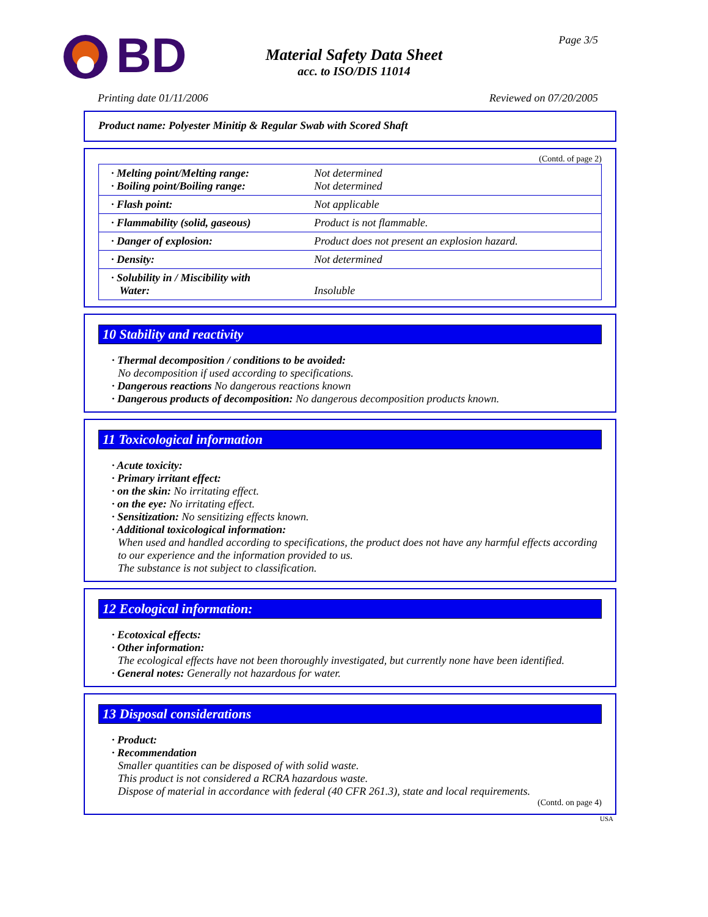BD
Page 3/5
Material Safety Data Sheet
acc. to ISO/DIS 11014
Printing date 01/11/2006 Reviewed on 07/20/2005
Product name: Polyester Minitip & Regular Swab with Scored Shaft
(Contd. of page 2)
| · Melting point/Melting range: · Boiling point/Boiling range: | Not determined Not determined |
| · Flash point: | Not applicable |
| · Flammability (solid, gaseous) | Product is not flammable. |
| · Danger of explosion: | Product does not present an explosion hazard. |
| · Density: | Not determined |
| · Solubility in / Miscibility with Water: | Insoluble |
10 Stability and reactivity
· Thermal decomposition / conditions to be avoided:
No decomposition if used according to specifications.
· Dangerous reactions No dangerous reactions known
· Dangerous products of decomposition: No dangerous decomposition products known.
11 Toxicological information
· Acute toxicity:
· Primary irritant effect:
· on the skin: No irritating effect.
· on the eye: No irritating effect.
· Sensitization: No sensitizing effects known.
· Additional toxicological information:
When used and handled according to specifications, the product does not have any harmful effects according to our experience and the information provided to us.
The substance is not subject to classification.
12 Ecological information:
· Ecotoxical effects:
· Other information:
The ecological effects have not been thoroughly investigated, but currently none have been identified.
· General notes: Generally not hazardous for water.
13 Disposal considerations
· Product:
· Recommendation
Smaller quantities can be disposed of with solid waste.
This product is not considered a RCRA hazardous waste.
Dispose of material in accordance with federal (40 CFR 261.3), state and local requirements.
(Contd. on page 4)
USA